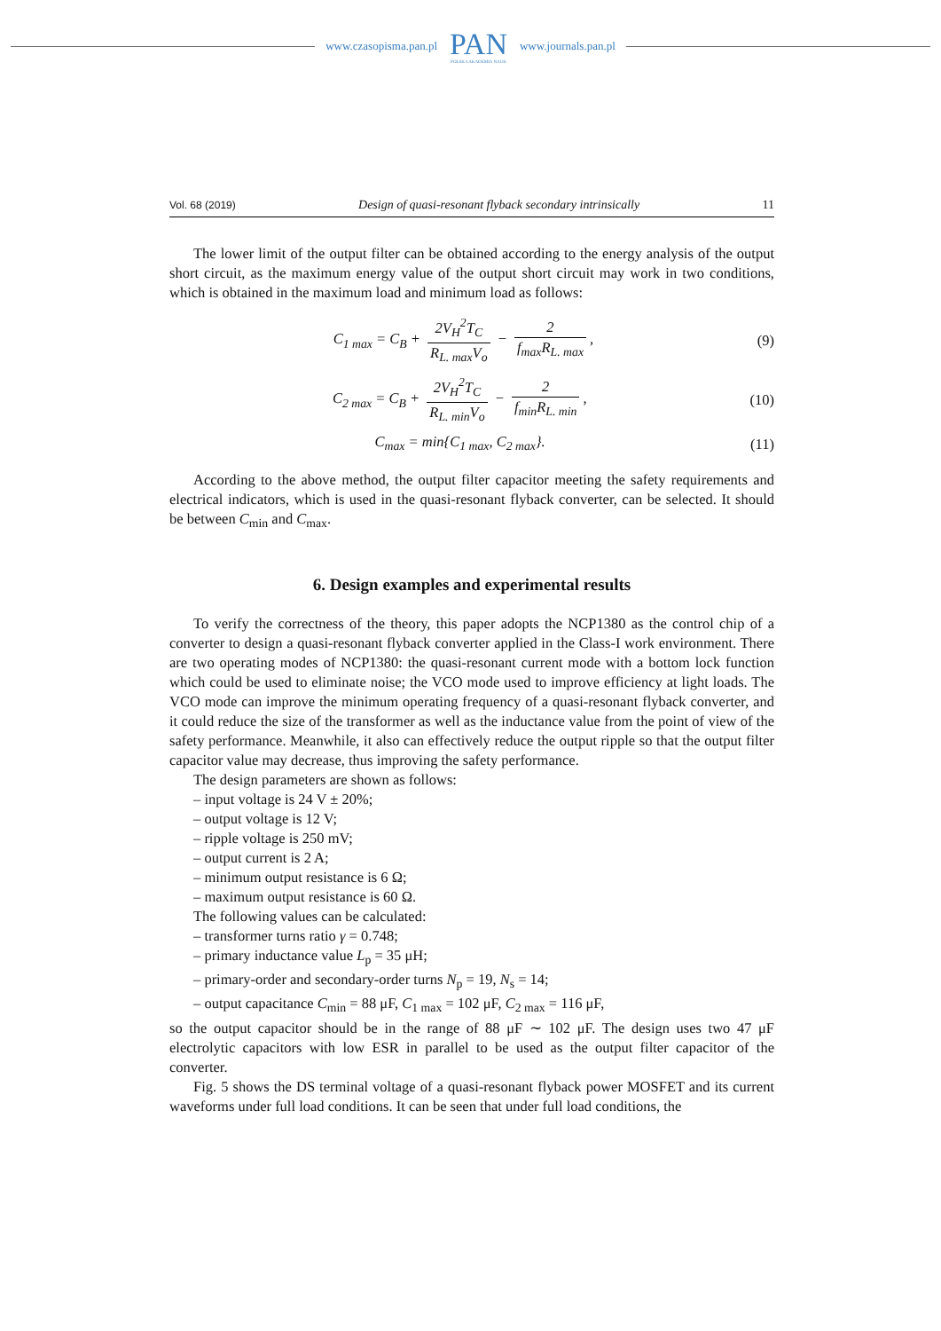www.czasopisma.pan.pl
PAN
POLSKA AKADEMIA NAUK
www.journals.pan.pl
Vol. 68 (2019) Design of quasi-resonant flyback secondary intrinsically 11
The lower limit of the output filter can be obtained according to the energy analysis of the output short circuit, as the maximum energy value of the output short circuit may work in two conditions, which is obtained in the maximum load and minimum load as follows:
C<sub>1 max</sub> = C<sub>B</sub> + 2V<sub>H</sub><sup>2</sup>T<sub>C</sub> R<sub>L. max</sub>V<sub>o</sub> − 2 f<sub>max</sub>R<sub>L. max</sub>, (9)
C<sub>2 max</sub> = C<sub>B</sub> + 2V<sub>H</sub><sup>2</sup>T<sub>C</sub> R<sub>L. min</sub>V<sub>o</sub> − 2 f<sub>min</sub>R<sub>L. min</sub>, (10)
C<sub>max</sub> = min{C<sub>1 max</sub>, C<sub>2 max</sub>}. (11)
According to the above method, the output filter capacitor meeting the safety requirements and electrical indicators, which is used in the quasi-resonant flyback converter, can be selected. It should be between C<sub>min</sub> and C<sub>max</sub>.
6. Design examples and experimental results
To verify the correctness of the theory, this paper adopts the NCP1380 as the control chip of a converter to design a quasi-resonant flyback converter applied in the Class-I work environment. There are two operating modes of NCP1380: the quasi-resonant current mode with a bottom lock function which could be used to eliminate noise; the VCO mode used to improve efficiency at light loads. The VCO mode can improve the minimum operating frequency of a quasi-resonant flyback converter, and it could reduce the size of the transformer as well as the inductance value from the point of view of the safety performance. Meanwhile, it also can effectively reduce the output ripple so that the output filter capacitor value may decrease, thus improving the safety performance.
The design parameters are shown as follows:
– input voltage is 24 V ± 20%;
– output voltage is 12 V;
– ripple voltage is 250 mV;
– output current is 2 A;
– minimum output resistance is 6 Ω;
– maximum output resistance is 60 Ω.
The following values can be calculated:
– transformer turns ratio γ = 0.748;
– primary inductance value L<sub>p</sub> = 35 μH;
– primary-order and secondary-order turns N<sub>p</sub> = 19, N<sub>s</sub> = 14;
– output capacitance C<sub>min</sub> = 88 μF, C<sub>1 max</sub> = 102 μF, C<sub>2 max</sub> = 116 μF,
so the output capacitor should be in the range of 88 μF ∼ 102 μF. The design uses two 47 μF electrolytic capacitors with low ESR in parallel to be used as the output filter capacitor of the converter.
Fig. 5 shows the DS terminal voltage of a quasi-resonant flyback power MOSFET and its current waveforms under full load conditions. It can be seen that under full load conditions, the